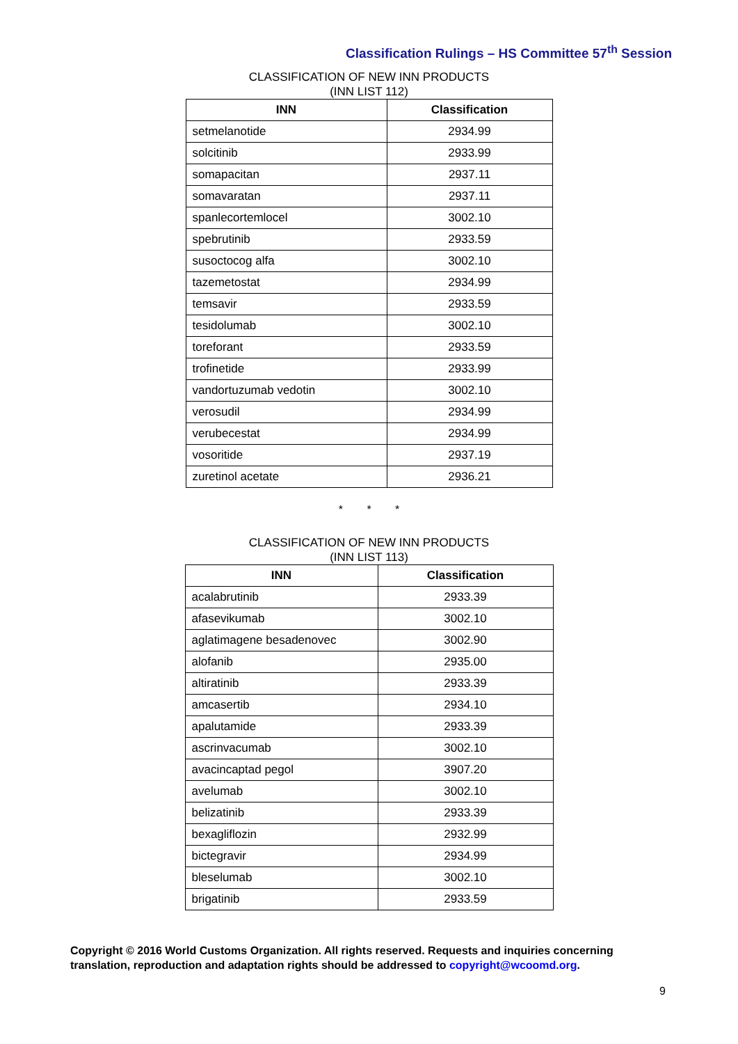Classification Rulings – HS Committee 57<sup>th</sup> Session
CLASSIFICATION OF NEW INN PRODUCTS
(INN LIST 112)
| INN | Classification |
| --- | --- |
| setmelanotide | 2934.99 |
| solcitinib | 2933.99 |
| somapacitan | 2937.11 |
| somavaratan | 2937.11 |
| spanlecortemlocel | 3002.10 |
| spebrutinib | 2933.59 |
| susoctocog alfa | 3002.10 |
| tazemetostat | 2934.99 |
| temsavir | 2933.59 |
| tesidolumab | 3002.10 |
| toreforant | 2933.59 |
| trofinetide | 2933.99 |
| vandortuzumab vedotin | 3002.10 |
| verosudil | 2934.99 |
| verubecestat | 2934.99 |
| vosoritide | 2937.19 |
| zuretinol acetate | 2936.21 |
* * *
CLASSIFICATION OF NEW INN PRODUCTS
(INN LIST 113)
| INN | Classification |
| --- | --- |
| acalabrutinib | 2933.39 |
| afasevikumab | 3002.10 |
| aglatimagene besadenovec | 3002.90 |
| alofanib | 2935.00 |
| altiratinib | 2933.39 |
| amcasertib | 2934.10 |
| apalutamide | 2933.39 |
| ascrinvacumab | 3002.10 |
| avacincaptad pegol | 3907.20 |
| avelumab | 3002.10 |
| belizatinib | 2933.39 |
| bexagliflozin | 2932.99 |
| bictegravir | 2934.99 |
| bleselumab | 3002.10 |
| brigatinib | 2933.59 |
Copyright © 2016 World Customs Organization. All rights reserved. Requests and inquiries concerning translation, reproduction and adaptation rights should be addressed to copyright@wcoomd.org.
9